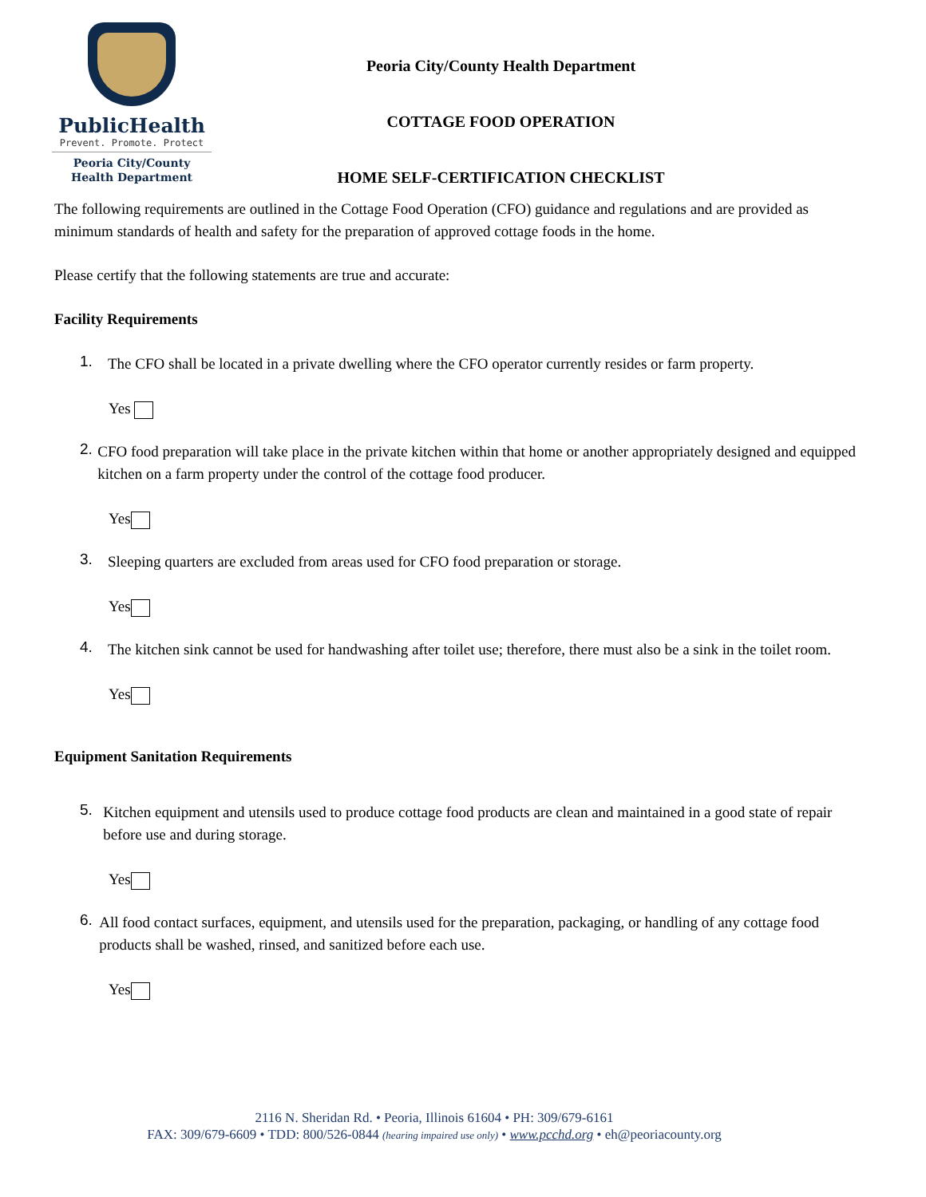PublicHealth
Prevent. Promote. Protect
Peoria City/County
Health Department
Peoria City/County Health Department
COTTAGE FOOD OPERATION
HOME SELF-CERTIFICATION CHECKLIST
The following requirements are outlined in the Cottage Food Operation (CFO) guidance and regulations and are provided as minimum standards of health and safety for the preparation of approved cottage foods in the home.
Please certify that the following statements are true and accurate:
Facility Requirements
1.
The CFO shall be located in a private dwelling where the CFO operator currently resides or farm property.
Yes
2.
CFO food preparation will take place in the private kitchen within that home or another appropriately designed and equipped kitchen on a farm property under the control of the cottage food producer.
Yes
3.
Sleeping quarters are excluded from areas used for CFO food preparation or storage.
Yes
4.
The kitchen sink cannot be used for handwashing after toilet use; therefore, there must also be a sink in the toilet room.
Yes
Equipment Sanitation Requirements
5.
Kitchen equipment and utensils used to produce cottage food products are clean and maintained in a good state of repair before use and during storage.
Yes
6.
All food contact surfaces, equipment, and utensils used for the preparation, packaging, or handling of any cottage food products shall be washed, rinsed, and sanitized before each use.
Yes
2116 N. Sheridan Rd. • Peoria, Illinois 61604 • PH: 309/679-6161
FAX: 309/679-6609 • TDD: 800/526-0844 (hearing impaired use only) • www.pcchd.org • eh@peoriacounty.org